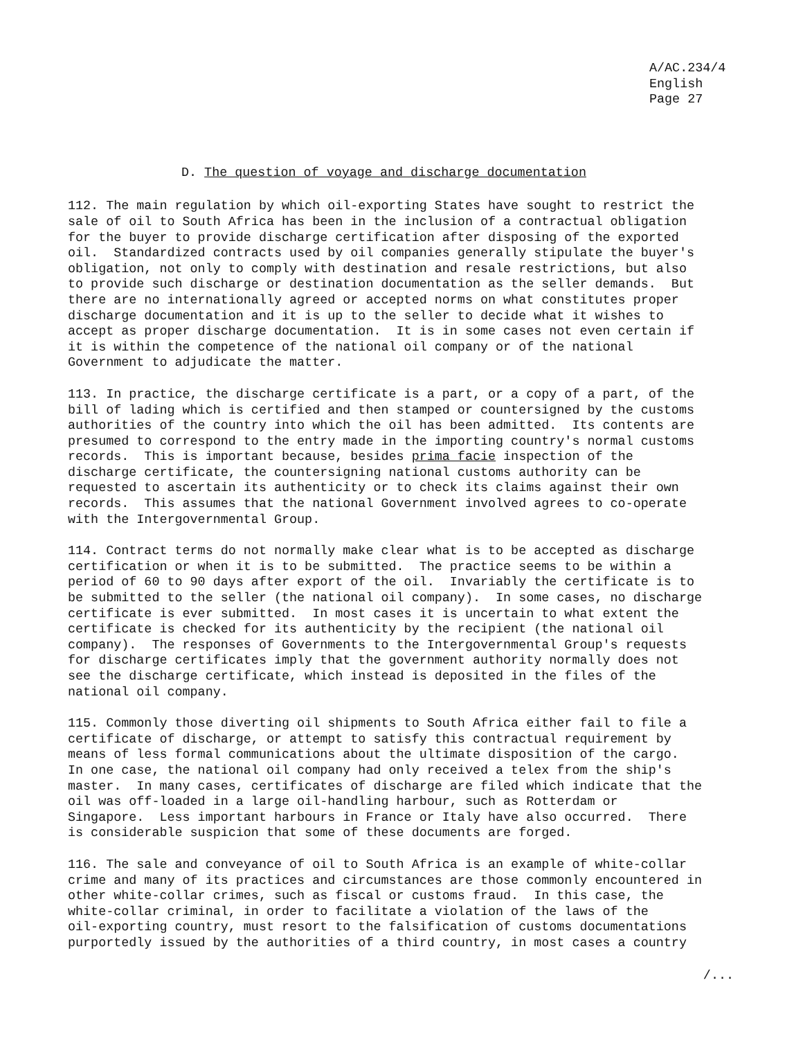A/AC.234/4 English Page 27
D. The question of voyage and discharge documentation
112. The main regulation by which oil-exporting States have sought to restrict the sale of oil to South Africa has been in the inclusion of a contractual obligation for the buyer to provide discharge certification after disposing of the exported oil. Standardized contracts used by oil companies generally stipulate the buyer's obligation, not only to comply with destination and resale restrictions, but also to provide such discharge or destination documentation as the seller demands. But there are no internationally agreed or accepted norms on what constitutes proper discharge documentation and it is up to the seller to decide what it wishes to accept as proper discharge documentation. It is in some cases not even certain if it is within the competence of the national oil company or of the national Government to adjudicate the matter.
113. In practice, the discharge certificate is a part, or a copy of a part, of the bill of lading which is certified and then stamped or countersigned by the customs authorities of the country into which the oil has been admitted. Its contents are presumed to correspond to the entry made in the importing country's normal customs records. This is important because, besides prima facie inspection of the discharge certificate, the countersigning national customs authority can be requested to ascertain its authenticity or to check its claims against their own records. This assumes that the national Government involved agrees to co-operate with the Intergovernmental Group.
114. Contract terms do not normally make clear what is to be accepted as discharge certification or when it is to be submitted. The practice seems to be within a period of 60 to 90 days after export of the oil. Invariably the certificate is to be submitted to the seller (the national oil company). In some cases, no discharge certificate is ever submitted. In most cases it is uncertain to what extent the certificate is checked for its authenticity by the recipient (the national oil company). The responses of Governments to the Intergovernmental Group's requests for discharge certificates imply that the government authority normally does not see the discharge certificate, which instead is deposited in the files of the national oil company.
115. Commonly those diverting oil shipments to South Africa either fail to file a certificate of discharge, or attempt to satisfy this contractual requirement by means of less formal communications about the ultimate disposition of the cargo. In one case, the national oil company had only received a telex from the ship's master. In many cases, certificates of discharge are filed which indicate that the oil was off-loaded in a large oil-handling harbour, such as Rotterdam or Singapore. Less important harbours in France or Italy have also occurred. There is considerable suspicion that some of these documents are forged.
116. The sale and conveyance of oil to South Africa is an example of white-collar crime and many of its practices and circumstances are those commonly encountered in other white-collar crimes, such as fiscal or customs fraud. In this case, the white-collar criminal, in order to facilitate a violation of the laws of the oil-exporting country, must resort to the falsification of customs documentations purportedly issued by the authorities of a third country, in most cases a country
/...